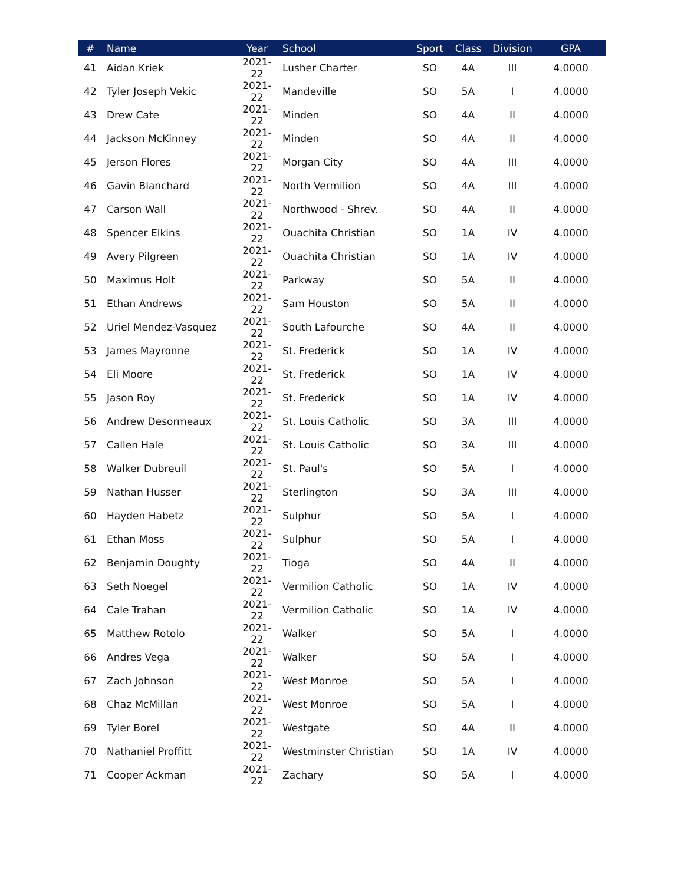| # | Name | Year | School | Sport | Class | Division | GPA |
| --- | --- | --- | --- | --- | --- | --- | --- |
| 41 | Aidan Kriek | 2021-22 | Lusher Charter | SO | 4A | III | 4.0000 |
| 42 | Tyler Joseph Vekic | 2021-22 | Mandeville | SO | 5A | I | 4.0000 |
| 43 | Drew Cate | 2021-22 | Minden | SO | 4A | II | 4.0000 |
| 44 | Jackson McKinney | 2021-22 | Minden | SO | 4A | II | 4.0000 |
| 45 | Jerson Flores | 2021-22 | Morgan City | SO | 4A | III | 4.0000 |
| 46 | Gavin Blanchard | 2021-22 | North Vermilion | SO | 4A | III | 4.0000 |
| 47 | Carson Wall | 2021-22 | Northwood - Shrev. | SO | 4A | II | 4.0000 |
| 48 | Spencer Elkins | 2021-22 | Ouachita Christian | SO | 1A | IV | 4.0000 |
| 49 | Avery Pilgreen | 2021-22 | Ouachita Christian | SO | 1A | IV | 4.0000 |
| 50 | Maximus Holt | 2021-22 | Parkway | SO | 5A | II | 4.0000 |
| 51 | Ethan Andrews | 2021-22 | Sam Houston | SO | 5A | II | 4.0000 |
| 52 | Uriel Mendez-Vasquez | 2021-22 | South Lafourche | SO | 4A | II | 4.0000 |
| 53 | James Mayronne | 2021-22 | St. Frederick | SO | 1A | IV | 4.0000 |
| 54 | Eli Moore | 2021-22 | St. Frederick | SO | 1A | IV | 4.0000 |
| 55 | Jason Roy | 2021-22 | St. Frederick | SO | 1A | IV | 4.0000 |
| 56 | Andrew Desormeaux | 2021-22 | St. Louis Catholic | SO | 3A | III | 4.0000 |
| 57 | Callen Hale | 2021-22 | St. Louis Catholic | SO | 3A | III | 4.0000 |
| 58 | Walker Dubreuil | 2021-22 | St. Paul's | SO | 5A | I | 4.0000 |
| 59 | Nathan Husser | 2021-22 | Sterlington | SO | 3A | III | 4.0000 |
| 60 | Hayden Habetz | 2021-22 | Sulphur | SO | 5A | I | 4.0000 |
| 61 | Ethan Moss | 2021-22 | Sulphur | SO | 5A | I | 4.0000 |
| 62 | Benjamin Doughty | 2021-22 | Tioga | SO | 4A | II | 4.0000 |
| 63 | Seth Noegel | 2021-22 | Vermilion Catholic | SO | 1A | IV | 4.0000 |
| 64 | Cale Trahan | 2021-22 | Vermilion Catholic | SO | 1A | IV | 4.0000 |
| 65 | Matthew Rotolo | 2021-22 | Walker | SO | 5A | I | 4.0000 |
| 66 | Andres Vega | 2021-22 | Walker | SO | 5A | I | 4.0000 |
| 67 | Zach Johnson | 2021-22 | West Monroe | SO | 5A | I | 4.0000 |
| 68 | Chaz McMillan | 2021-22 | West Monroe | SO | 5A | I | 4.0000 |
| 69 | Tyler Borel | 2021-22 | Westgate | SO | 4A | II | 4.0000 |
| 70 | Nathaniel Proffitt | 2021-22 | Westminster Christian | SO | 1A | IV | 4.0000 |
| 71 | Cooper Ackman | 2021-22 | Zachary | SO | 5A | I | 4.0000 |